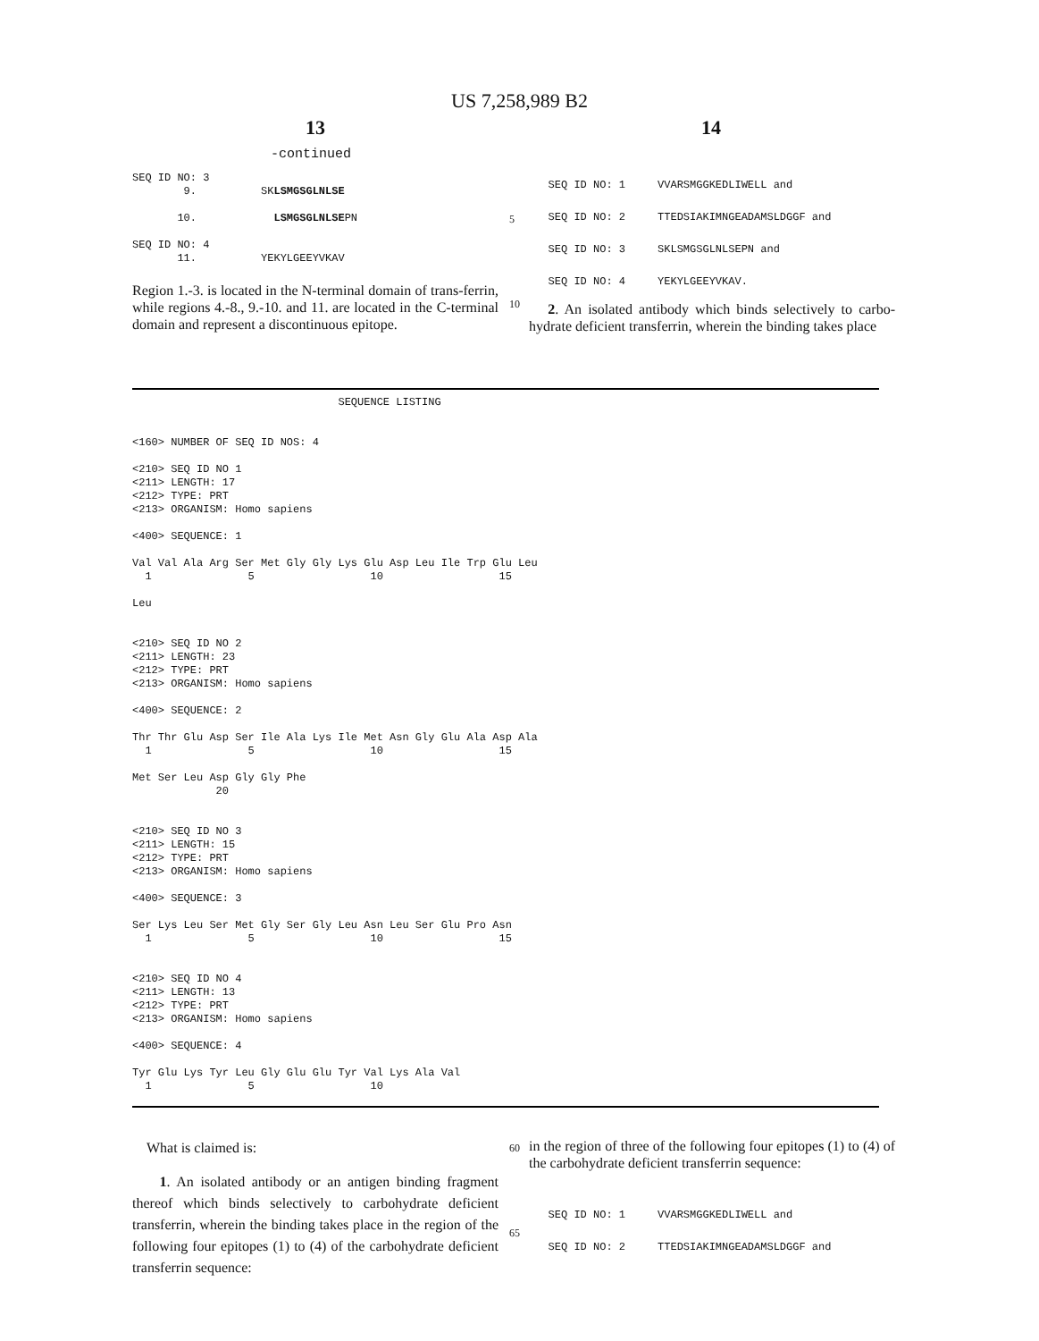US 7,258,989 B2
13 14
-continued
SEQ ID NO: 3 9. SKLSMGSGLNLSE 10. LSMGSGLNLSEPN SEQ ID NO: 4 11. YEKYLGEEYVKAV
Region 1.-3. is located in the N-terminal domain of trans-ferrin, while regions 4.-8., 9.-10. and 11. are located in the C-terminal domain and represent a discontinuous epitope.
5
10
SEQ ID NO: 1 VVARSMGGKEDLIWELL and SEQ ID NO: 2 TTEDSIAKIMNGEADAMSLDGGF and SEQ ID NO: 3 SKLSMGSGLNLSEPN and SEQ ID NO: 4 YEKYLGEEYVKAV.
2. An isolated antibody which binds selectively to carbo-hydrate deficient transferrin, wherein the binding takes place
SEQUENCE LISTING <160> NUMBER OF SEQ ID NOS: 4 <210> SEQ ID NO 1 <211> LENGTH: 17 <212> TYPE: PRT <213> ORGANISM: Homo sapiens <400> SEQUENCE: 1 Val Val Ala Arg Ser Met Gly Gly Lys Glu Asp Leu Ile Trp Glu Leu 1 5 10 15 Leu <210> SEQ ID NO 2 <211> LENGTH: 23 <212> TYPE: PRT <213> ORGANISM: Homo sapiens <400> SEQUENCE: 2 Thr Thr Glu Asp Ser Ile Ala Lys Ile Met Asn Gly Glu Ala Asp Ala 1 5 10 15 Met Ser Leu Asp Gly Gly Phe 20 <210> SEQ ID NO 3 <211> LENGTH: 15 <212> TYPE: PRT <213> ORGANISM: Homo sapiens <400> SEQUENCE: 3 Ser Lys Leu Ser Met Gly Ser Gly Leu Asn Leu Ser Glu Pro Asn 1 5 10 15 <210> SEQ ID NO 4 <211> LENGTH: 13 <212> TYPE: PRT <213> ORGANISM: Homo sapiens <400> SEQUENCE: 4 Tyr Glu Lys Tyr Leu Gly Glu Glu Tyr Val Lys Ala Val 1 5 10
What is claimed is:
1. An isolated antibody or an antigen binding fragment thereof which binds selectively to carbohydrate deficient transferrin, wherein the binding takes place in the region of the following four epitopes (1) to (4) of the carbohydrate deficient transferrin sequence:
60
65
in the region of three of the following four epitopes (1) to (4) of the carbohydrate deficient transferrin sequence:
SEQ ID NO: 1 VVARSMGGKEDLIWELL and SEQ ID NO: 2 TTEDSIAKIMNGEADAMSLDGGF and